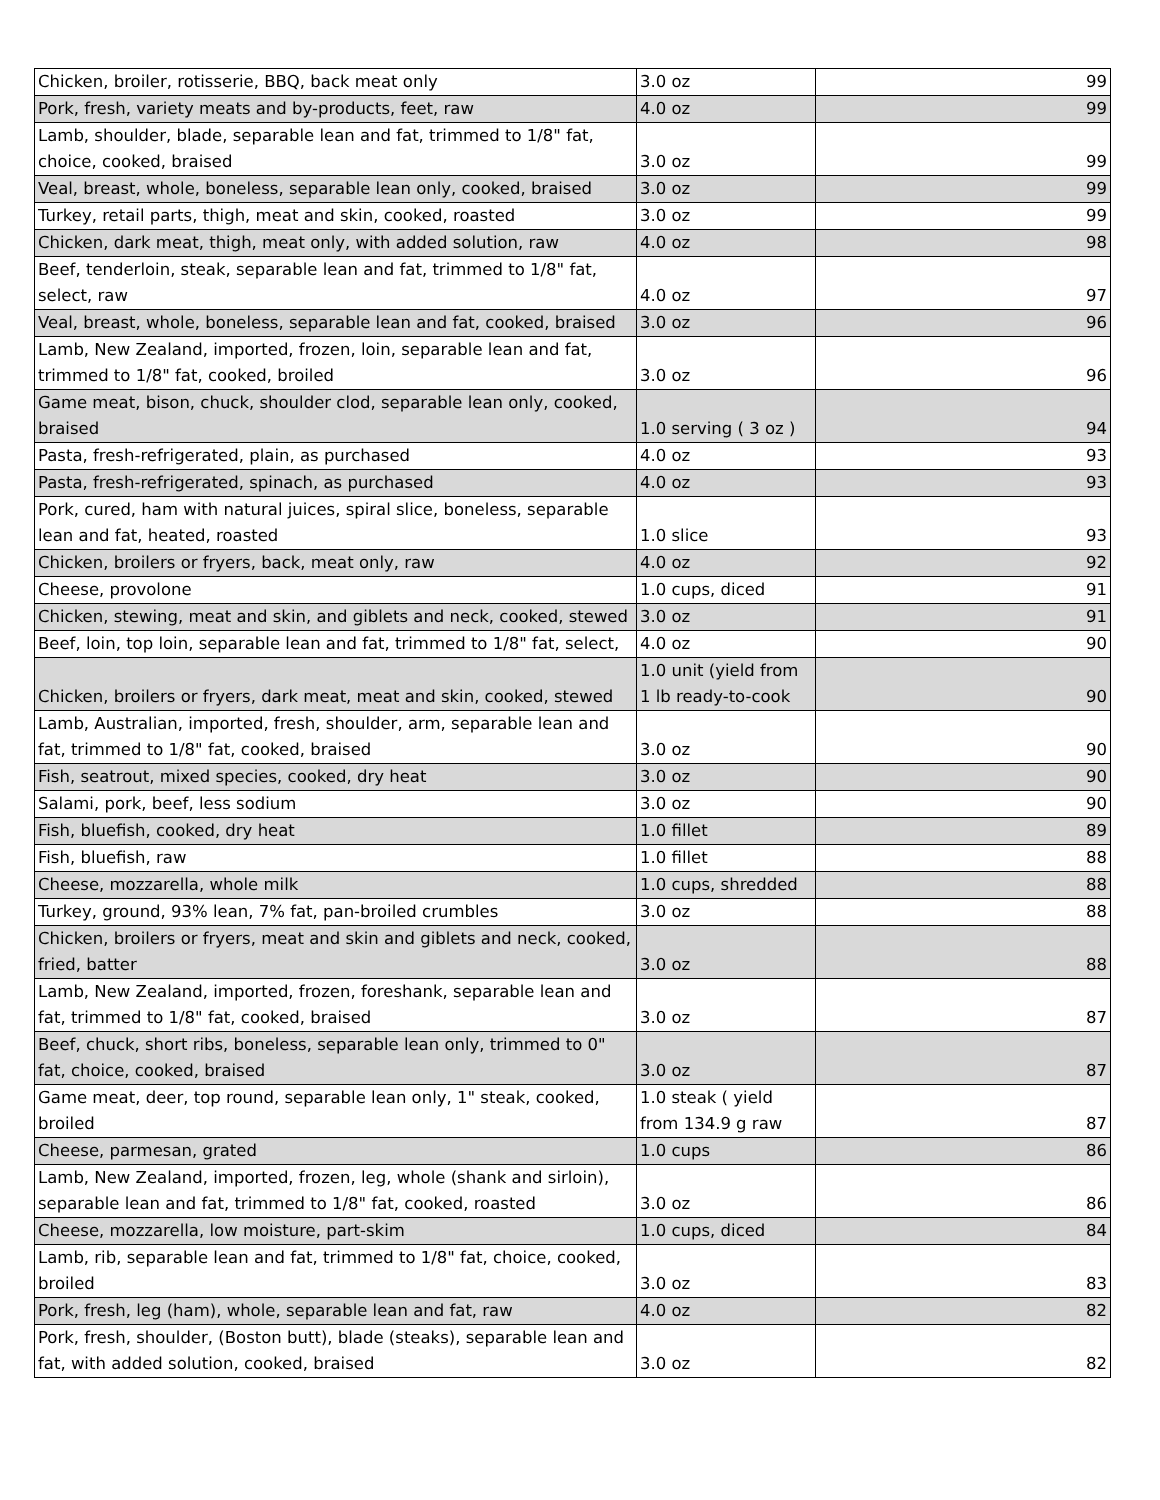| Chicken, broiler, rotisserie, BBQ, back meat only | 3.0 oz | 99 |
| Pork, fresh, variety meats and by-products, feet, raw | 4.0 oz | 99 |
| Lamb, shoulder, blade, separable lean and fat, trimmed to 1/8" fat, choice, cooked, braised | 3.0 oz | 99 |
| Veal, breast, whole, boneless, separable lean only, cooked, braised | 3.0 oz | 99 |
| Turkey, retail parts, thigh, meat and skin, cooked, roasted | 3.0 oz | 99 |
| Chicken, dark meat, thigh, meat only, with added solution, raw | 4.0 oz | 98 |
| Beef, tenderloin, steak, separable lean and fat, trimmed to 1/8" fat, select, raw | 4.0 oz | 97 |
| Veal, breast, whole, boneless, separable lean and fat, cooked, braised | 3.0 oz | 96 |
| Lamb, New Zealand, imported, frozen, loin, separable lean and fat, trimmed to 1/8" fat, cooked, broiled | 3.0 oz | 96 |
| Game meat, bison, chuck, shoulder clod, separable lean only, cooked, braised | 1.0 serving ( 3 oz ) | 94 |
| Pasta, fresh-refrigerated, plain, as purchased | 4.0 oz | 93 |
| Pasta, fresh-refrigerated, spinach, as purchased | 4.0 oz | 93 |
| Pork, cured, ham with natural juices, spiral slice, boneless, separable lean and fat, heated, roasted | 1.0 slice | 93 |
| Chicken, broilers or fryers, back, meat only, raw | 4.0 oz | 92 |
| Cheese, provolone | 1.0 cups, diced | 91 |
| Chicken, stewing, meat and skin, and giblets and neck, cooked, stewed | 3.0 oz | 91 |
| Beef, loin, top loin, separable lean and fat, trimmed to 1/8" fat, select, | 4.0 oz | 90 |
| Chicken, broilers or fryers, dark meat, meat and skin, cooked, stewed | 1.0 unit (yield from 1 lb ready-to-cook | 90 |
| Lamb, Australian, imported, fresh, shoulder, arm, separable lean and fat, trimmed to 1/8" fat, cooked, braised | 3.0 oz | 90 |
| Fish, seatrout, mixed species, cooked, dry heat | 3.0 oz | 90 |
| Salami, pork, beef, less sodium | 3.0 oz | 90 |
| Fish, bluefish, cooked, dry heat | 1.0 fillet | 89 |
| Fish, bluefish, raw | 1.0 fillet | 88 |
| Cheese, mozzarella, whole milk | 1.0 cups, shredded | 88 |
| Turkey, ground, 93% lean, 7% fat, pan-broiled crumbles | 3.0 oz | 88 |
| Chicken, broilers or fryers, meat and skin and giblets and neck, cooked, fried, batter | 3.0 oz | 88 |
| Lamb, New Zealand, imported, frozen, foreshank, separable lean and fat, trimmed to 1/8" fat, cooked, braised | 3.0 oz | 87 |
| Beef, chuck, short ribs, boneless, separable lean only, trimmed to 0" fat, choice, cooked, braised | 3.0 oz | 87 |
| Game meat, deer, top round, separable lean only, 1" steak, cooked, broiled | 1.0 steak ( yield from 134.9 g raw | 87 |
| Cheese, parmesan, grated | 1.0 cups | 86 |
| Lamb, New Zealand, imported, frozen, leg, whole (shank and sirloin), separable lean and fat, trimmed to 1/8" fat, cooked, roasted | 3.0 oz | 86 |
| Cheese, mozzarella, low moisture, part-skim | 1.0 cups, diced | 84 |
| Lamb, rib, separable lean and fat, trimmed to 1/8" fat, choice, cooked, broiled | 3.0 oz | 83 |
| Pork, fresh, leg (ham), whole, separable lean and fat, raw | 4.0 oz | 82 |
| Pork, fresh, shoulder, (Boston butt), blade (steaks), separable lean and fat, with added solution, cooked, braised | 3.0 oz | 82 |